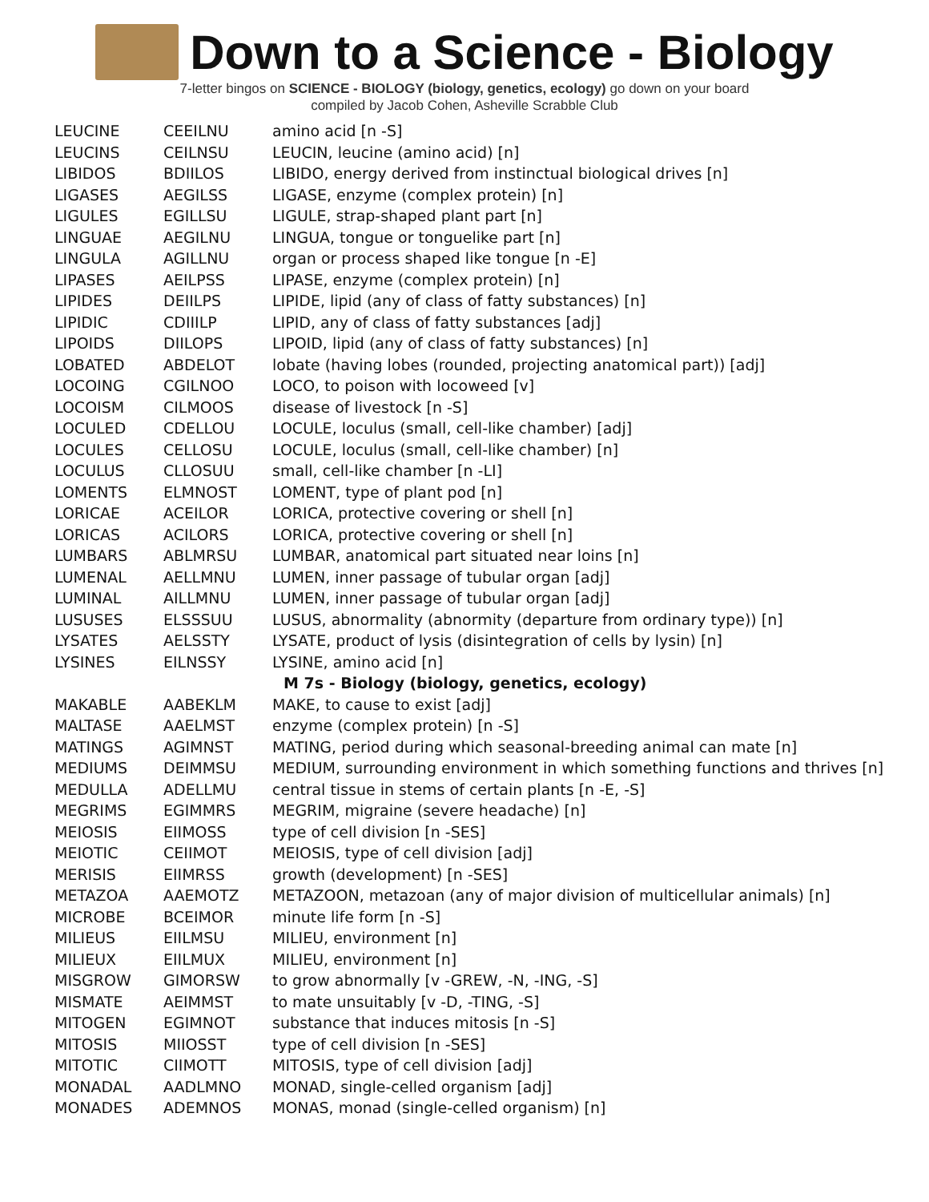Down to a Science - Biology
7-letter bingos on SCIENCE - BIOLOGY (biology, genetics, ecology) go down on your board
compiled by Jacob Cohen, Asheville Scrabble Club
| LEUCINE | CEEILNU | amino acid [n -S] |
| LEUCINS | CEILNSU | LEUCIN, leucine (amino acid) [n] |
| LIBIDOS | BDIILOS | LIBIDO, energy derived from instinctual biological drives [n] |
| LIGASES | AEGILSS | LIGASE, enzyme (complex protein) [n] |
| LIGULES | EGILLSU | LIGULE, strap-shaped plant part [n] |
| LINGUAE | AEGILNU | LINGUA, tongue or tonguelike part [n] |
| LINGULA | AGILLNU | organ or process shaped like tongue [n -E] |
| LIPASES | AEILPSS | LIPASE, enzyme (complex protein) [n] |
| LIPIDES | DEIILPS | LIPIDE, lipid (any of class of fatty substances) [n] |
| LIPIDIC | CDIIILP | LIPID, any of class of fatty substances [adj] |
| LIPOIDS | DIILOPS | LIPOID, lipid (any of class of fatty substances) [n] |
| LOBATED | ABDELOT | lobate (having lobes (rounded, projecting anatomical part)) [adj] |
| LOCOING | CGILNOO | LOCO, to poison with locoweed [v] |
| LOCOISM | CILMOOS | disease of livestock [n -S] |
| LOCULED | CDELLOU | LOCULE, loculus (small, cell-like chamber) [adj] |
| LOCULES | CELLOSU | LOCULE, loculus (small, cell-like chamber) [n] |
| LOCULUS | CLLOSUU | small, cell-like chamber [n -LI] |
| LOMENTS | ELMNOST | LOMENT, type of plant pod [n] |
| LORICAE | ACEILOR | LORICA, protective covering or shell [n] |
| LORICAS | ACILORS | LORICA, protective covering or shell [n] |
| LUMBARS | ABLMRSU | LUMBAR, anatomical part situated near loins [n] |
| LUMENAL | AELLMNU | LUMEN, inner passage of tubular organ [adj] |
| LUMINAL | AILLMNU | LUMEN, inner passage of tubular organ [adj] |
| LUSUSES | ELSSSUU | LUSUS, abnormality (abnormity (departure from ordinary type)) [n] |
| LYSATES | AELSSTY | LYSATE, product of lysis (disintegration of cells by lysin) [n] |
| LYSINES | EILNSSY | LYSINE, amino acid [n] |
| | | M 7s - Biology (biology, genetics, ecology) |
| MAKABLE | AABEKLM | MAKE, to cause to exist [adj] |
| MALTASE | AAELMST | enzyme (complex protein) [n -S] |
| MATINGS | AGIMNST | MATING, period during which seasonal-breeding animal can mate [n] |
| MEDIUMS | DEIMMSU | MEDIUM, surrounding environment in which something functions and thrives [n] |
| MEDULLA | ADELLMU | central tissue in stems of certain plants [n -E, -S] |
| MEGRIMS | EGIMMRS | MEGRIM, migraine (severe headache) [n] |
| MEIOSIS | EIIMOSS | type of cell division [n -SES] |
| MEIOTIC | CEIIMOT | MEIOSIS, type of cell division [adj] |
| MERISIS | EIIMRSS | growth (development) [n -SES] |
| METAZOA | AAEMOTZ | METAZOON, metazoan (any of major division of multicellular animals) [n] |
| MICROBE | BCEIMOR | minute life form [n -S] |
| MILIEUS | EIILMSU | MILIEU, environment [n] |
| MILIEUX | EIILMUX | MILIEU, environment [n] |
| MISGROW | GIMORSW | to grow abnormally [v -GREW, -N, -ING, -S] |
| MISMATE | AEIMMST | to mate unsuitably [v -D, -TING, -S] |
| MITOGEN | EGIMNOT | substance that induces mitosis [n -S] |
| MITOSIS | MIIOSST | type of cell division [n -SES] |
| MITOTIC | CIIMOTT | MITOSIS, type of cell division [adj] |
| MONADAL | AADLMNO | MONAD, single-celled organism [adj] |
| MONADES | ADEMNOS | MONAS, monad (single-celled organism) [n] |